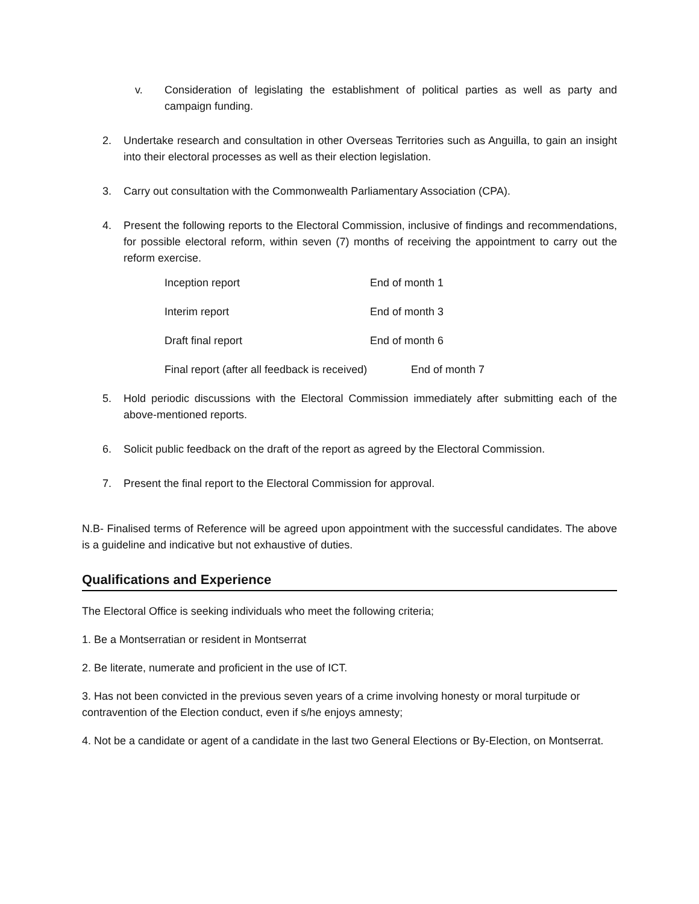v. Consideration of legislating the establishment of political parties as well as party and campaign funding.
2. Undertake research and consultation in other Overseas Territories such as Anguilla, to gain an insight into their electoral processes as well as their election legislation.
3. Carry out consultation with the Commonwealth Parliamentary Association (CPA).
4. Present the following reports to the Electoral Commission, inclusive of findings and recommendations, for possible electoral reform, within seven (7) months of receiving the appointment to carry out the reform exercise.
Inception report End of month 1
Interim report End of month 3
Draft final report End of month 6
Final report (after all feedback is received) End of month 7
5. Hold periodic discussions with the Electoral Commission immediately after submitting each of the above-mentioned reports.
6. Solicit public feedback on the draft of the report as agreed by the Electoral Commission.
7. Present the final report to the Electoral Commission for approval.
N.B- Finalised terms of Reference will be agreed upon appointment with the successful candidates. The above is a guideline and indicative but not exhaustive of duties.
Qualifications and Experience
The Electoral Office is seeking individuals who meet the following criteria;
1. Be a Montserratian or resident in Montserrat
2. Be literate, numerate and proficient in the use of ICT.
3. Has not been convicted in the previous seven years of a crime involving honesty or moral turpitude or contravention of the Election conduct, even if s/he enjoys amnesty;
4. Not be a candidate or agent of a candidate in the last two General Elections or By-Election, on Montserrat.